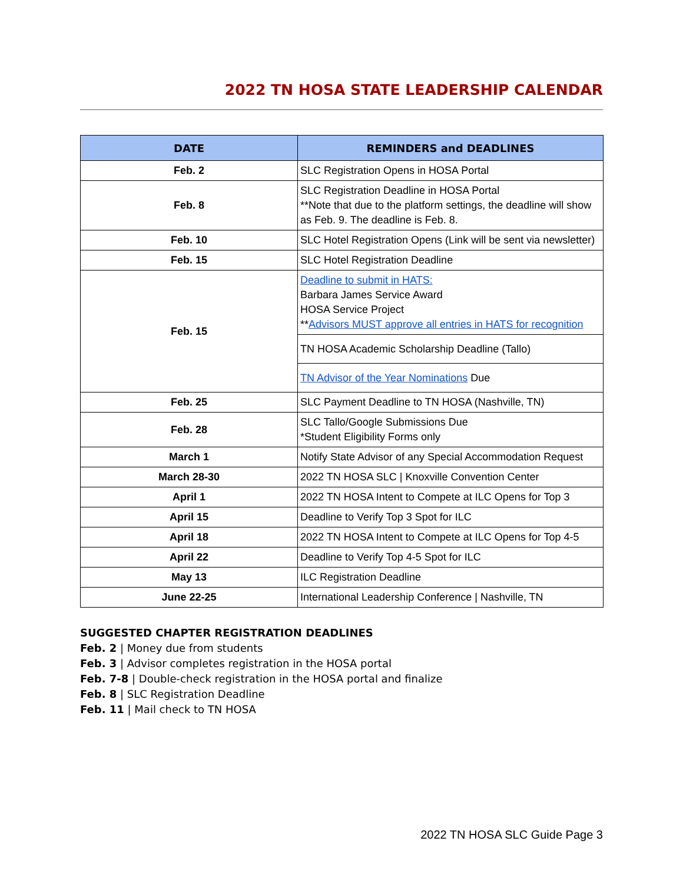2022 TN HOSA STATE LEADERSHIP CALENDAR
| DATE | REMINDERS and DEADLINES |
| --- | --- |
| Feb. 2 | SLC Registration Opens in HOSA Portal |
| Feb. 8 | SLC Registration Deadline in HOSA Portal **Note that due to the platform settings, the deadline will show as Feb. 9. The deadline is Feb. 8. |
| Feb. 10 | SLC Hotel Registration Opens (Link will be sent via newsletter) |
| Feb. 15 | SLC Hotel Registration Deadline |
| Feb. 15 | Deadline to submit in HATS: Barbara James Service Award HOSA Service Project ** Advisors MUST approve all entries in HATS for recognition |
| | TN HOSA Academic Scholarship Deadline (Tallo) |
| | TN Advisor of the Year Nominations Due |
| Feb. 25 | SLC Payment Deadline to TN HOSA (Nashville, TN) |
| Feb. 28 | SLC Tallo/Google Submissions Due *Student Eligibility Forms only |
| March 1 | Notify State Advisor of any Special Accommodation Request |
| March 28-30 | 2022 TN HOSA SLC / Knoxville Convention Center |
| April 1 | 2022 TN HOSA Intent to Compete at ILC Opens for Top 3 |
| April 15 | Deadline to Verify Top 3 Spot for ILC |
| April 18 | 2022 TN HOSA Intent to Compete at ILC Opens for Top 4-5 |
| April 22 | Deadline to Verify Top 4-5 Spot for ILC |
| May 13 | ILC Registration Deadline |
| June 22-25 | International Leadership Conference / Nashville, TN |
SUGGESTED CHAPTER REGISTRATION DEADLINES
Feb. 2 | Money due from students
Feb. 3 | Advisor completes registration in the HOSA portal
Feb. 7-8 | Double-check registration in the HOSA portal and finalize
Feb. 8 | SLC Registration Deadline
Feb. 11 | Mail check to TN HOSA
2022 TN HOSA SLC Guide Page 3